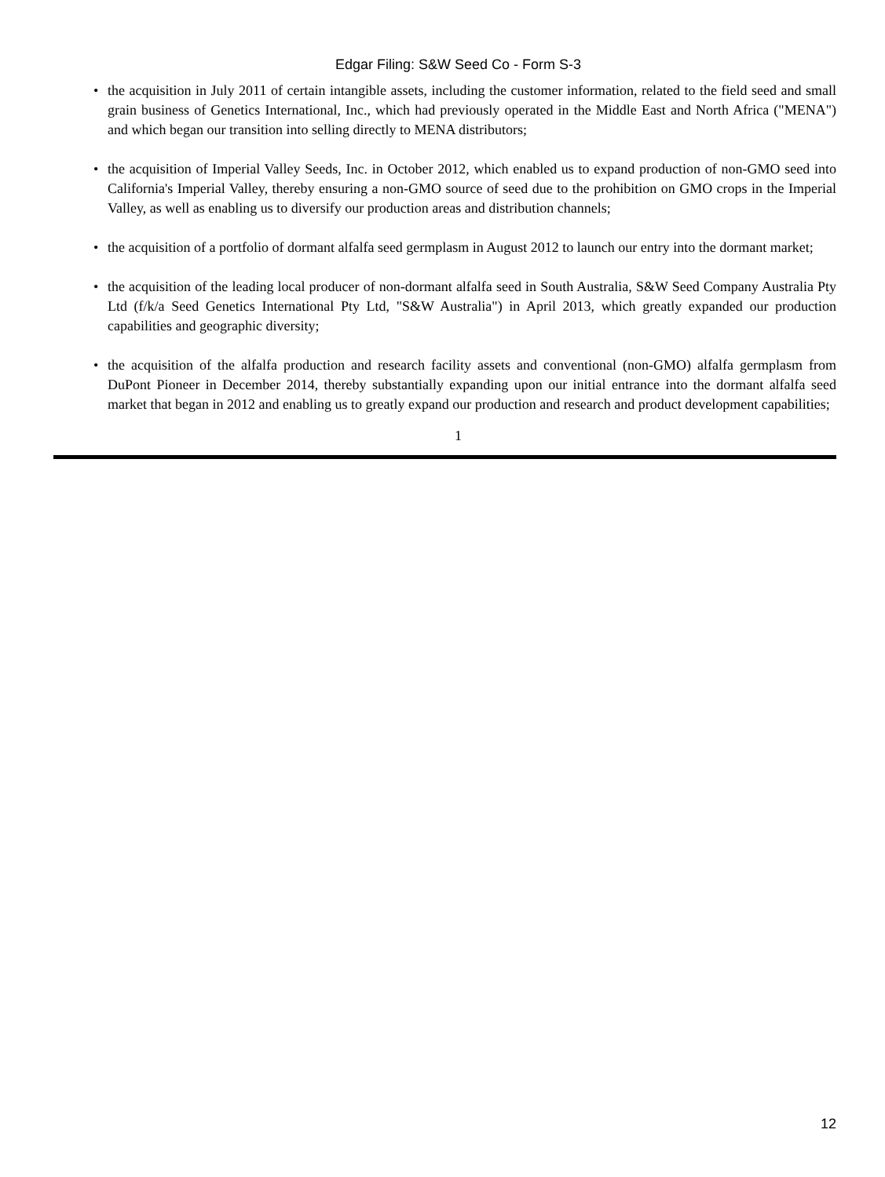Edgar Filing: S&W Seed Co - Form S-3
• the acquisition in July 2011 of certain intangible assets, including the customer information, related to the field seed and small grain business of Genetics International, Inc., which had previously operated in the Middle East and North Africa ("MENA") and which began our transition into selling directly to MENA distributors;
• the acquisition of Imperial Valley Seeds, Inc. in October 2012, which enabled us to expand production of non-GMO seed into California's Imperial Valley, thereby ensuring a non-GMO source of seed due to the prohibition on GMO crops in the Imperial Valley, as well as enabling us to diversify our production areas and distribution channels;
• the acquisition of a portfolio of dormant alfalfa seed germplasm in August 2012 to launch our entry into the dormant market;
• the acquisition of the leading local producer of non-dormant alfalfa seed in South Australia, S&W Seed Company Australia Pty Ltd (f/k/a Seed Genetics International Pty Ltd, "S&W Australia") in April 2013, which greatly expanded our production capabilities and geographic diversity;
• the acquisition of the alfalfa production and research facility assets and conventional (non-GMO) alfalfa germplasm from DuPont Pioneer in December 2014, thereby substantially expanding upon our initial entrance into the dormant alfalfa seed market that began in 2012 and enabling us to greatly expand our production and research and product development capabilities;
1
12